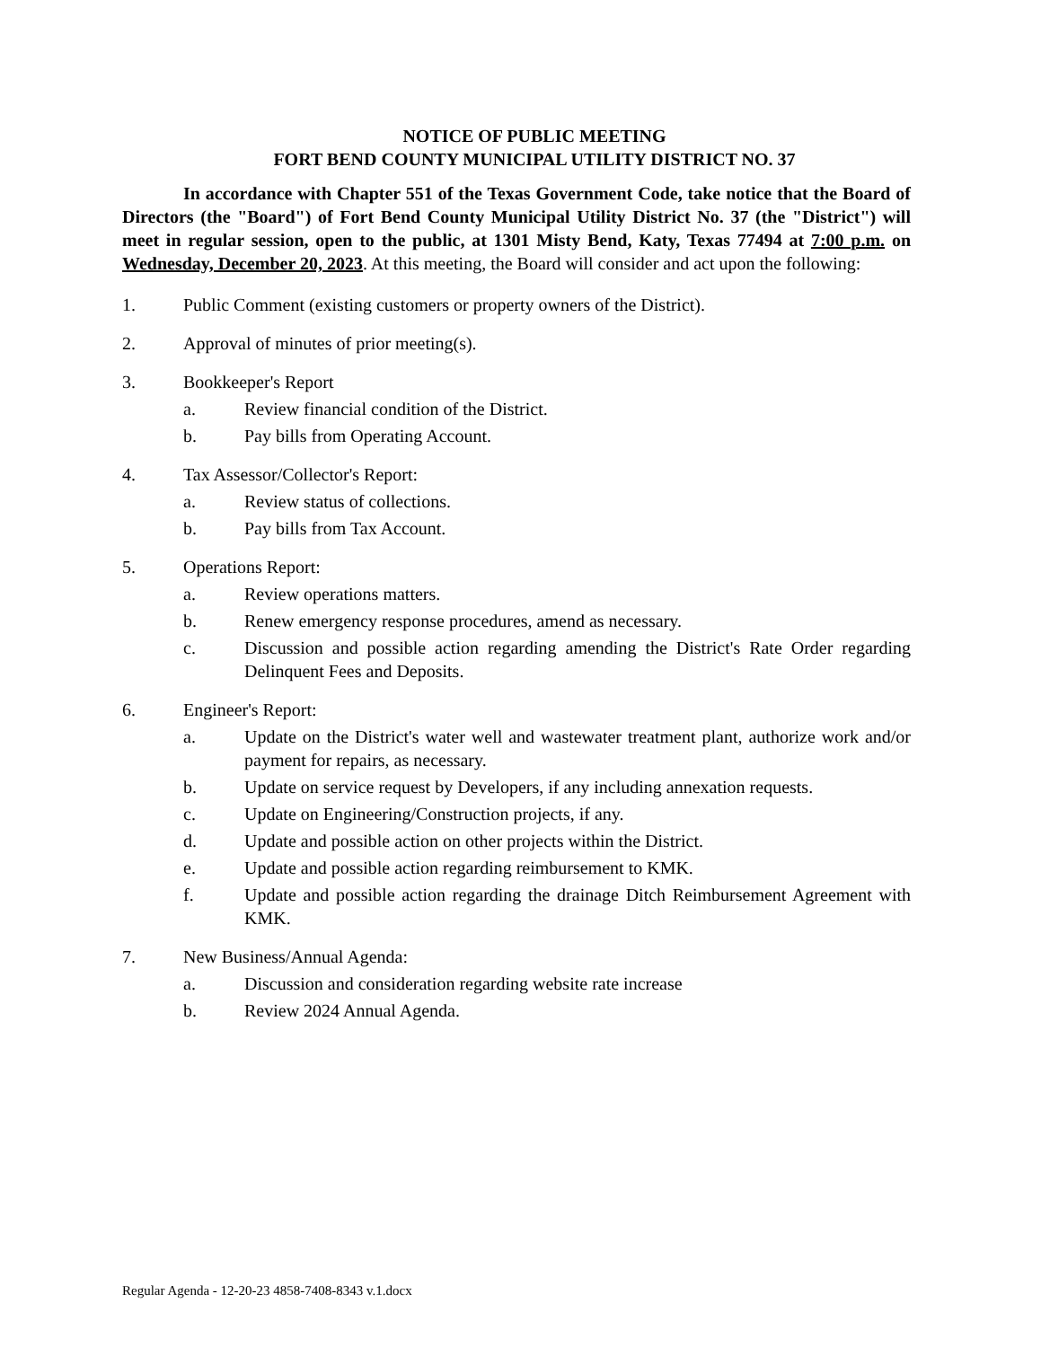NOTICE OF PUBLIC MEETING
FORT BEND COUNTY MUNICIPAL UTILITY DISTRICT NO. 37
In accordance with Chapter 551 of the Texas Government Code, take notice that the Board of Directors (the "Board") of Fort Bend County Municipal Utility District No. 37 (the "District") will meet in regular session, open to the public, at 1301 Misty Bend, Katy, Texas 77494 at 7:00 p.m. on Wednesday, December 20, 2023. At this meeting, the Board will consider and act upon the following:
1. Public Comment (existing customers or property owners of the District).
2. Approval of minutes of prior meeting(s).
3. Bookkeeper's Report
a. Review financial condition of the District.
b. Pay bills from Operating Account.
4. Tax Assessor/Collector's Report:
a. Review status of collections.
b. Pay bills from Tax Account.
5. Operations Report:
a. Review operations matters.
b. Renew emergency response procedures, amend as necessary.
c. Discussion and possible action regarding amending the District's Rate Order regarding Delinquent Fees and Deposits.
6. Engineer's Report:
a. Update on the District's water well and wastewater treatment plant, authorize work and/or payment for repairs, as necessary.
b. Update on service request by Developers, if any including annexation requests.
c. Update on Engineering/Construction projects, if any.
d. Update and possible action on other projects within the District.
e. Update and possible action regarding reimbursement to KMK.
f. Update and possible action regarding the drainage Ditch Reimbursement Agreement with KMK.
7. New Business/Annual Agenda:
a. Discussion and consideration regarding website rate increase
b. Review 2024 Annual Agenda.
Regular Agenda - 12-20-23 4858-7408-8343 v.1.docx